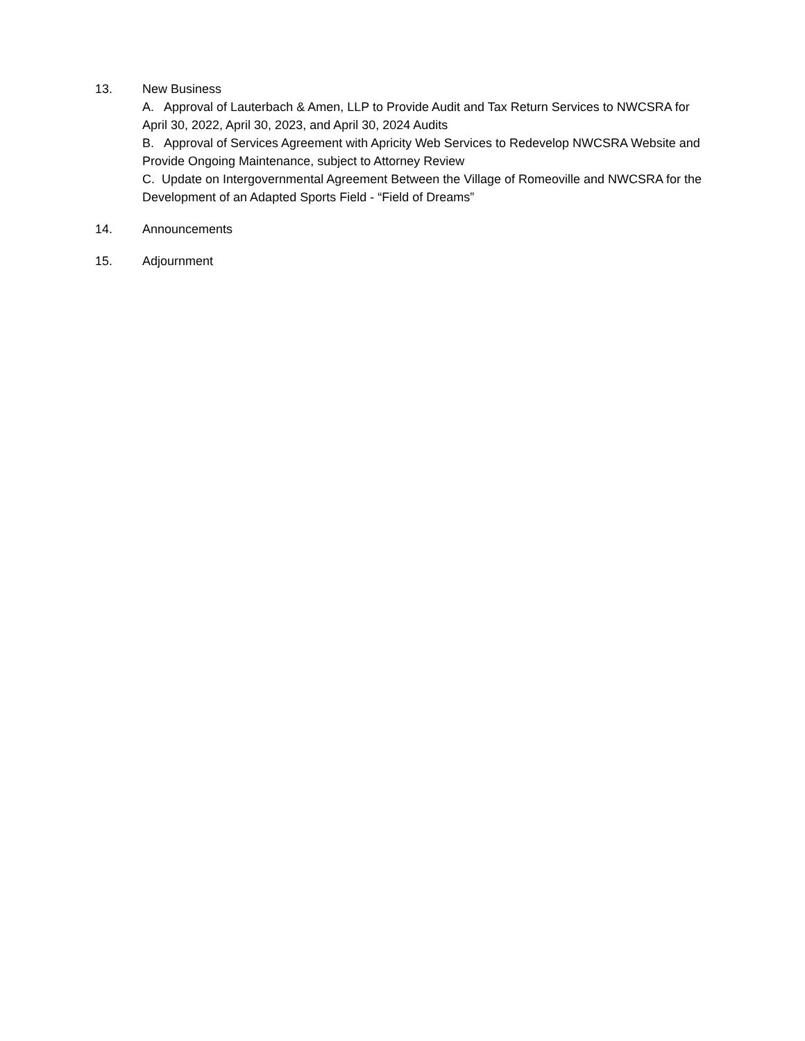13. New Business
A. Approval of Lauterbach & Amen, LLP to Provide Audit and Tax Return Services to NWCSRA for April 30, 2022, April 30, 2023, and April 30, 2024 Audits
B. Approval of Services Agreement with Apricity Web Services to Redevelop NWCSRA Website and Provide Ongoing Maintenance, subject to Attorney Review
C. Update on Intergovernmental Agreement Between the Village of Romeoville and NWCSRA for the Development of an Adapted Sports Field - “Field of Dreams”
14. Announcements
15. Adjournment